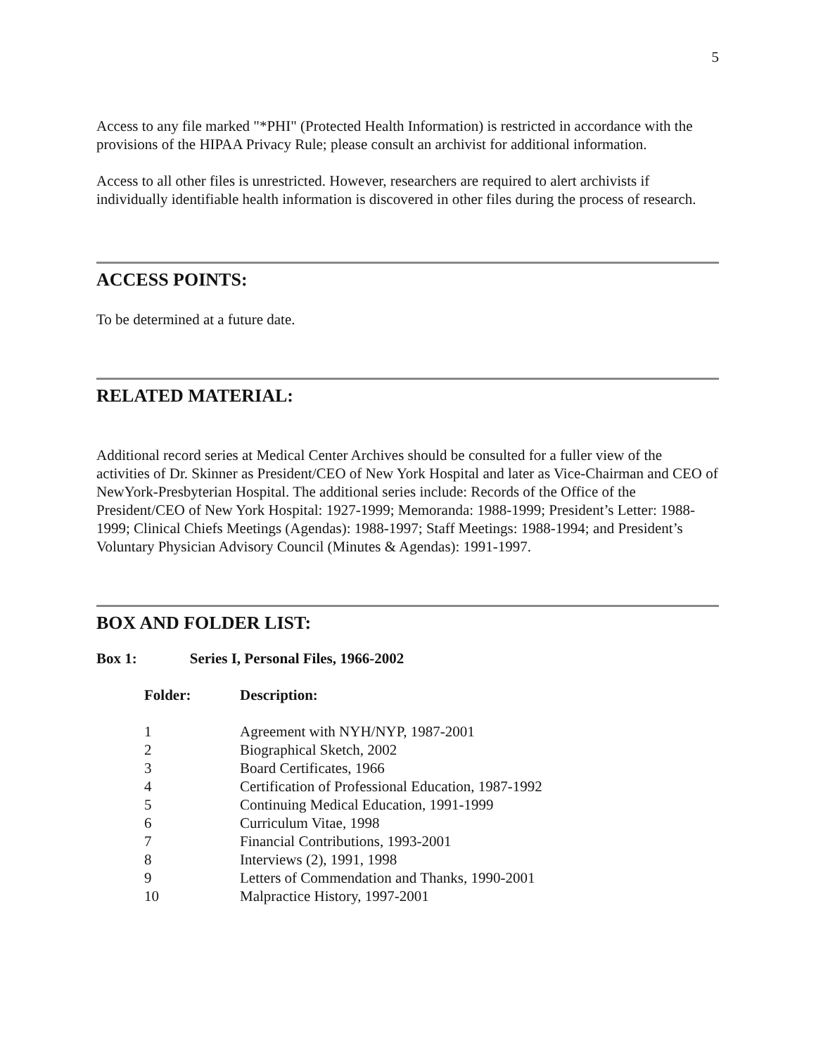5
Access to any file marked "*PHI" (Protected Health Information) is restricted in accordance with the provisions of the HIPAA Privacy Rule; please consult an archivist for additional information.
Access to all other files is unrestricted. However, researchers are required to alert archivists if individually identifiable health information is discovered in other files during the process of research.
ACCESS POINTS:
To be determined at a future date.
RELATED MATERIAL:
Additional record series at Medical Center Archives should be consulted for a fuller view of the activities of Dr. Skinner as President/CEO of New York Hospital and later as Vice-Chairman and CEO of NewYork-Presbyterian Hospital. The additional series include: Records of the Office of the President/CEO of New York Hospital: 1927-1999; Memoranda: 1988-1999; President’s Letter: 1988-1999; Clinical Chiefs Meetings (Agendas): 1988-1997; Staff Meetings: 1988-1994; and President’s Voluntary Physician Advisory Council (Minutes & Agendas): 1991-1997.
BOX AND FOLDER LIST:
Box 1: Series I, Personal Files, 1966-2002
| Folder: | Description: |
| --- | --- |
| 1 | Agreement with NYH/NYP, 1987-2001 |
| 2 | Biographical Sketch, 2002 |
| 3 | Board Certificates, 1966 |
| 4 | Certification of Professional Education, 1987-1992 |
| 5 | Continuing Medical Education, 1991-1999 |
| 6 | Curriculum Vitae, 1998 |
| 7 | Financial Contributions, 1993-2001 |
| 8 | Interviews (2), 1991, 1998 |
| 9 | Letters of Commendation and Thanks, 1990-2001 |
| 10 | Malpractice History, 1997-2001 |